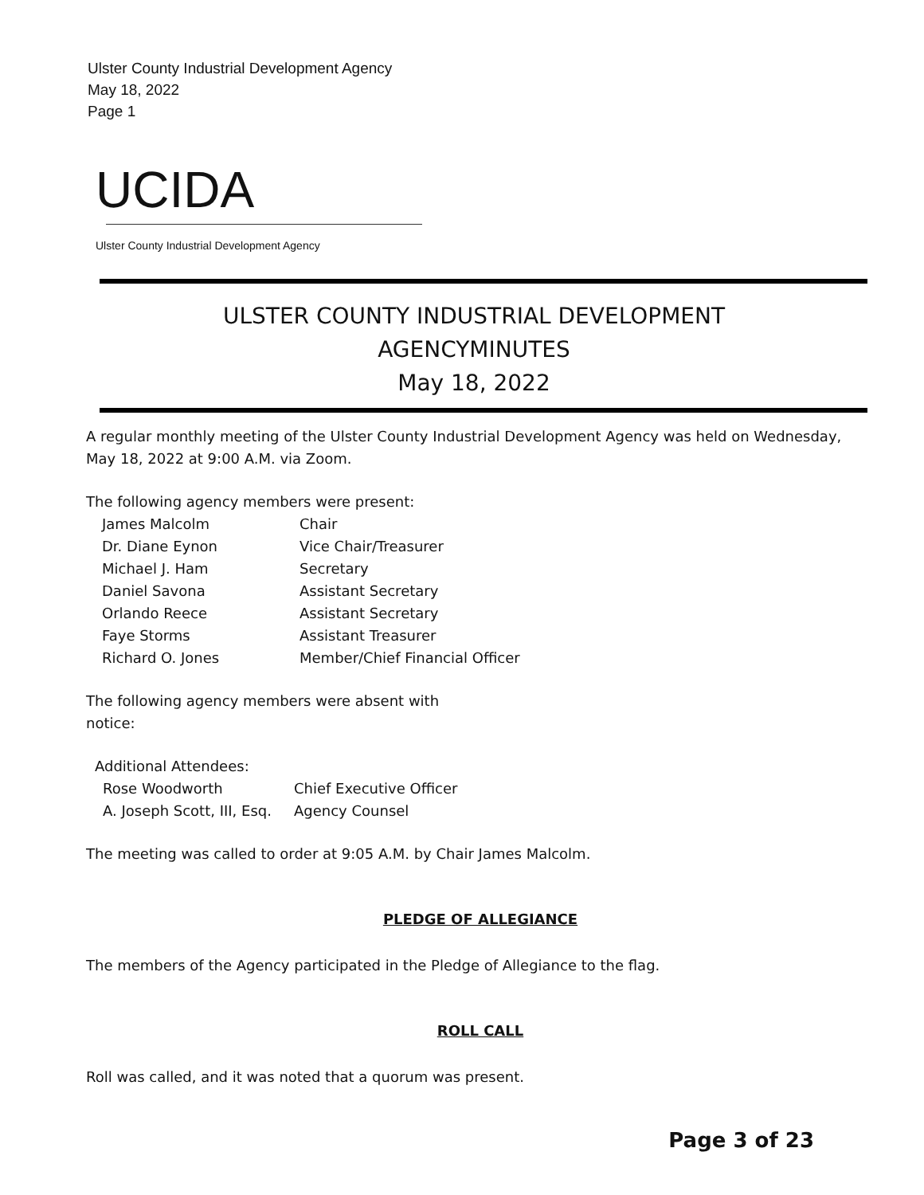Ulster County Industrial Development Agency
May 18, 2022
Page 1
UCIDA
Ulster County Industrial Development Agency
ULSTER COUNTY INDUSTRIAL DEVELOPMENT
AGENCYMINUTES
May 18, 2022
A regular monthly meeting of the Ulster County Industrial Development Agency was held on Wednesday, May 18, 2022 at 9:00 A.M. via Zoom.
The following agency members were present:
| James Malcolm | Chair |
| Dr. Diane Eynon | Vice Chair/Treasurer |
| Michael J. Ham | Secretary |
| Daniel Savona | Assistant Secretary |
| Orlando Reece | Assistant Secretary |
| Faye Storms | Assistant Treasurer |
| Richard O. Jones | Member/Chief Financial Officer |
The following agency members were absent with notice:
Additional Attendees:
| Rose Woodworth | Chief Executive Officer |
| A. Joseph Scott, III, Esq. | Agency Counsel |
The meeting was called to order at 9:05 A.M. by Chair James Malcolm.
PLEDGE OF ALLEGIANCE
The members of the Agency participated in the Pledge of Allegiance to the flag.
ROLL CALL
Roll was called, and it was noted that a quorum was present.
Page 3 of 23